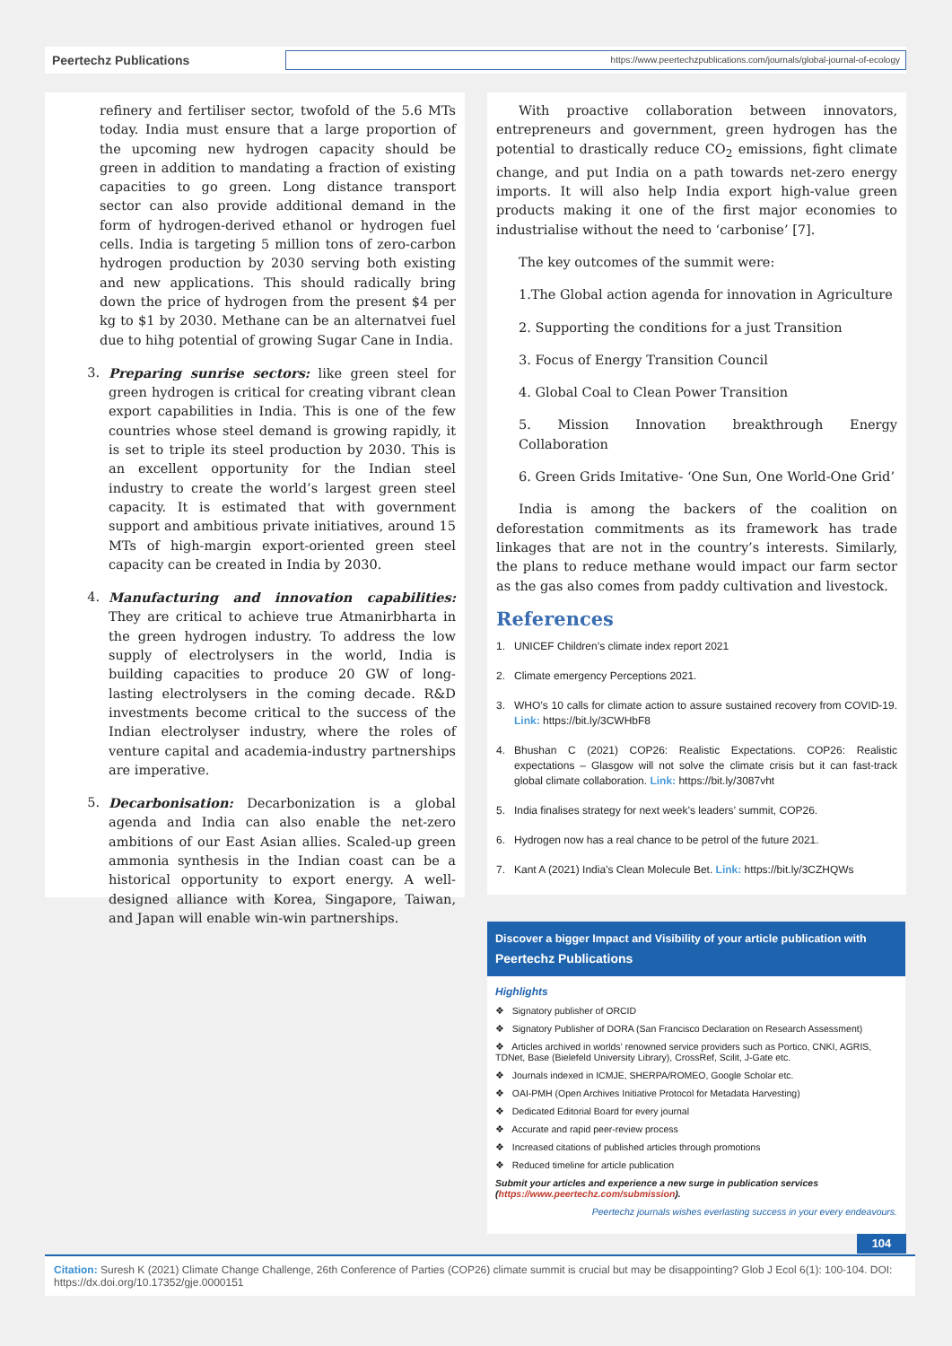Peertechz Publications
https://www.peertechzpublications.com/journals/global-journal-of-ecology
refinery and fertiliser sector, twofold of the 5.6 MTs today. India must ensure that a large proportion of the upcoming new hydrogen capacity should be green in addition to mandating a fraction of existing capacities to go green. Long distance transport sector can also provide additional demand in the form of hydrogen-derived ethanol or hydrogen fuel cells. India is targeting 5 million tons of zero-carbon hydrogen production by 2030 serving both existing and new applications. This should radically bring down the price of hydrogen from the present $4 per kg to $1 by 2030. Methane can be an alternatvei fuel due to hihg potential of growing Sugar Cane in India.
3. Preparing sunrise sectors: like green steel for green hydrogen is critical for creating vibrant clean export capabilities in India. This is one of the few countries whose steel demand is growing rapidly, it is set to triple its steel production by 2030. This is an excellent opportunity for the Indian steel industry to create the world’s largest green steel capacity. It is estimated that with government support and ambitious private initiatives, around 15 MTs of high-margin export-oriented green steel capacity can be created in India by 2030.
4. Manufacturing and innovation capabilities: They are critical to achieve true Atmanirbharta in the green hydrogen industry. To address the low supply of electrolysers in the world, India is building capacities to produce 20 GW of long-lasting electrolysers in the coming decade. R&D investments become critical to the success of the Indian electrolyser industry, where the roles of venture capital and academia-industry partnerships are imperative.
5. Decarbonisation: Decarbonization is a global agenda and India can also enable the net-zero ambitions of our East Asian allies. Scaled-up green ammonia synthesis in the Indian coast can be a historical opportunity to export energy. A well-designed alliance with Korea, Singapore, Taiwan, and Japan will enable win-win partnerships.
With proactive collaboration between innovators, entrepreneurs and government, green hydrogen has the potential to drastically reduce CO<sub>2</sub> emissions, fight climate change, and put India on a path towards net-zero energy imports. It will also help India export high-value green products making it one of the first major economies to industrialise without the need to ‘carbonise’ [7].
The key outcomes of the summit were:
1.The Global action agenda for innovation in Agriculture
2. Supporting the conditions for a just Transition
3. Focus of Energy Transition Council
4. Global Coal to Clean Power Transition
5. Mission Innovation breakthrough Energy Collaboration
6. Green Grids Imitative- ‘One Sun, One World-One Grid’
India is among the backers of the coalition on deforestation commitments as its framework has trade linkages that are not in the country’s interests. Similarly, the plans to reduce methane would impact our farm sector as the gas also comes from paddy cultivation and livestock.
References
1. UNICEF Children’s climate index report 2021
2. Climate emergency Perceptions 2021.
3. WHO’s 10 calls for climate action to assure sustained recovery from COVID-19. Link: https://bit.ly/3CWHbF8
4. Bhushan C (2021) COP26: Realistic Expectations. COP26: Realistic expectations – Glasgow will not solve the climate crisis but it can fast-track global climate collaboration. Link: https://bit.ly/3087vht
5. India finalises strategy for next week’s leaders’ summit, COP26.
6. Hydrogen now has a real chance to be petrol of the future 2021.
7. Kant A (2021) India’s Clean Molecule Bet. Link: https://bit.ly/3CZHQWs
Discover a bigger Impact and Visibility of your article publication with
Peertechz Publications
Highlights
❖ Signatory publisher of ORCID
❖ Signatory Publisher of DORA (San Francisco Declaration on Research Assessment)
❖ Articles archived in worlds’ renowned service providers such as Portico, CNKI, AGRIS, TDNet, Base (Bielefeld University Library), CrossRef, Scilit, J-Gate etc.
❖ Journals indexed in ICMJE, SHERPA/ROMEO, Google Scholar etc.
❖ OAI-PMH (Open Archives Initiative Protocol for Metadata Harvesting)
❖ Dedicated Editorial Board for every journal
❖ Accurate and rapid peer-review process
❖ Increased citations of published articles through promotions
❖ Reduced timeline for article publication
Submit your articles and experience a new surge in publication services (https://www.peertechz.com/submission).
Peertechz journals wishes everlasting success in your every endeavours.
104
Citation: Suresh K (2021) Climate Change Challenge, 26th Conference of Parties (COP26) climate summit is crucial but may be disappointing? Glob J Ecol 6(1): 100-104. DOI: https://dx.doi.org/10.17352/gje.0000151